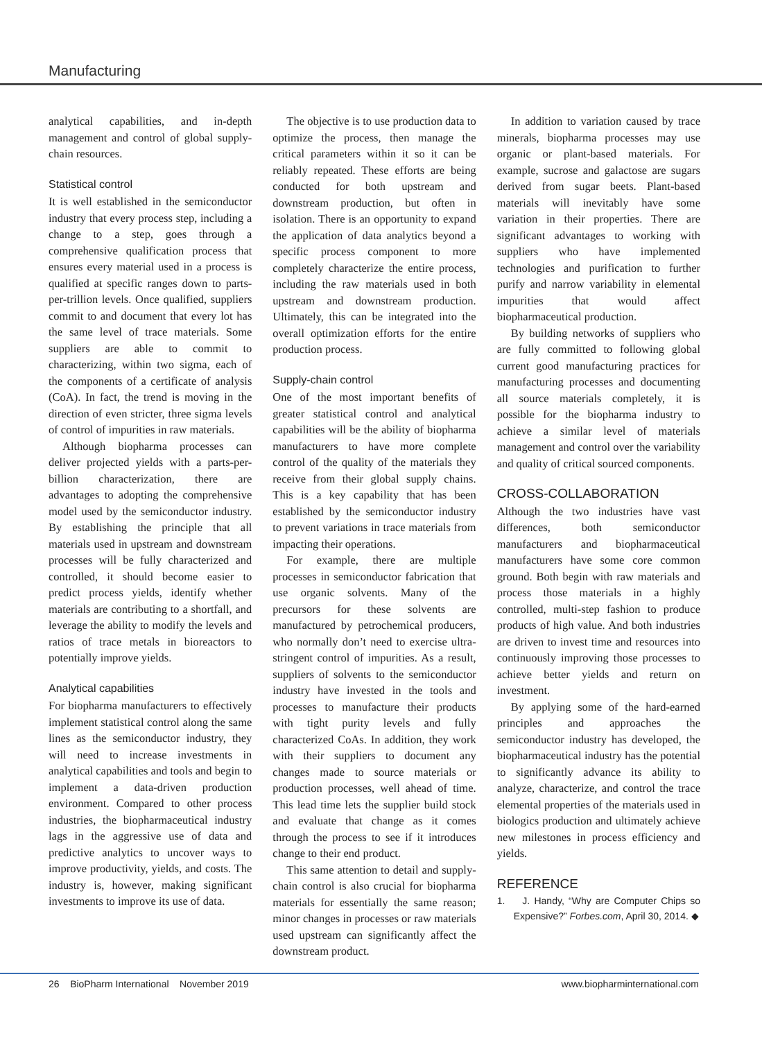Manufacturing
analytical capabilities, and in-depth management and control of global supply-chain resources.
Statistical control
It is well established in the semiconductor industry that every process step, including a change to a step, goes through a comprehensive qualification process that ensures every material used in a process is qualified at specific ranges down to parts-per-trillion levels. Once qualified, suppliers commit to and document that every lot has the same level of trace materials. Some suppliers are able to commit to characterizing, within two sigma, each of the components of a certificate of analysis (CoA). In fact, the trend is moving in the direction of even stricter, three sigma levels of control of impurities in raw materials.
Although biopharma processes can deliver projected yields with a parts-per-billion characterization, there are advantages to adopting the comprehensive model used by the semiconductor industry. By establishing the principle that all materials used in upstream and downstream processes will be fully characterized and controlled, it should become easier to predict process yields, identify whether materials are contributing to a shortfall, and leverage the ability to modify the levels and ratios of trace metals in bioreactors to potentially improve yields.
Analytical capabilities
For biopharma manufacturers to effectively implement statistical control along the same lines as the semiconductor industry, they will need to increase investments in analytical capabilities and tools and begin to implement a data-driven production environment. Compared to other process industries, the biopharmaceutical industry lags in the aggressive use of data and predictive analytics to uncover ways to improve productivity, yields, and costs. The industry is, however, making significant investments to improve its use of data.
The objective is to use production data to optimize the process, then manage the critical parameters within it so it can be reliably repeated. These efforts are being conducted for both upstream and downstream production, but often in isolation. There is an opportunity to expand the application of data analytics beyond a specific process component to more completely characterize the entire process, including the raw materials used in both upstream and downstream production. Ultimately, this can be integrated into the overall optimization efforts for the entire production process.
Supply-chain control
One of the most important benefits of greater statistical control and analytical capabilities will be the ability of biopharma manufacturers to have more complete control of the quality of the materials they receive from their global supply chains. This is a key capability that has been established by the semiconductor industry to prevent variations in trace materials from impacting their operations.
For example, there are multiple processes in semiconductor fabrication that use organic solvents. Many of the precursors for these solvents are manufactured by petrochemical producers, who normally don’t need to exercise ultra-stringent control of impurities. As a result, suppliers of solvents to the semiconductor industry have invested in the tools and processes to manufacture their products with tight purity levels and fully characterized CoAs. In addition, they work with their suppliers to document any changes made to source materials or production processes, well ahead of time. This lead time lets the supplier build stock and evaluate that change as it comes through the process to see if it introduces change to their end product.
This same attention to detail and supply-chain control is also crucial for biopharma materials for essentially the same reason; minor changes in processes or raw materials used upstream can significantly affect the downstream product.
In addition to variation caused by trace minerals, biopharma processes may use organic or plant-based materials. For example, sucrose and galactose are sugars derived from sugar beets. Plant-based materials will inevitably have some variation in their properties. There are significant advantages to working with suppliers who have implemented technologies and purification to further purify and narrow variability in elemental impurities that would affect biopharmaceutical production.
By building networks of suppliers who are fully committed to following global current good manufacturing practices for manufacturing processes and documenting all source materials completely, it is possible for the biopharma industry to achieve a similar level of materials management and control over the variability and quality of critical sourced components.
CROSS-COLLABORATION
Although the two industries have vast differences, both semiconductor manufacturers and biopharmaceutical manufacturers have some core common ground. Both begin with raw materials and process those materials in a highly controlled, multi-step fashion to produce products of high value. And both industries are driven to invest time and resources into continuously improving those processes to achieve better yields and return on investment.
By applying some of the hard-earned principles and approaches the semiconductor industry has developed, the biopharmaceutical industry has the potential to significantly advance its ability to analyze, characterize, and control the trace elemental properties of the materials used in biologics production and ultimately achieve new milestones in process efficiency and yields.
REFERENCE
1. J. Handy, “Why are Computer Chips so Expensive?” Forbes.com, April 30, 2014. ◆
26 BioPharm International November 2019 www.biopharminternational.com